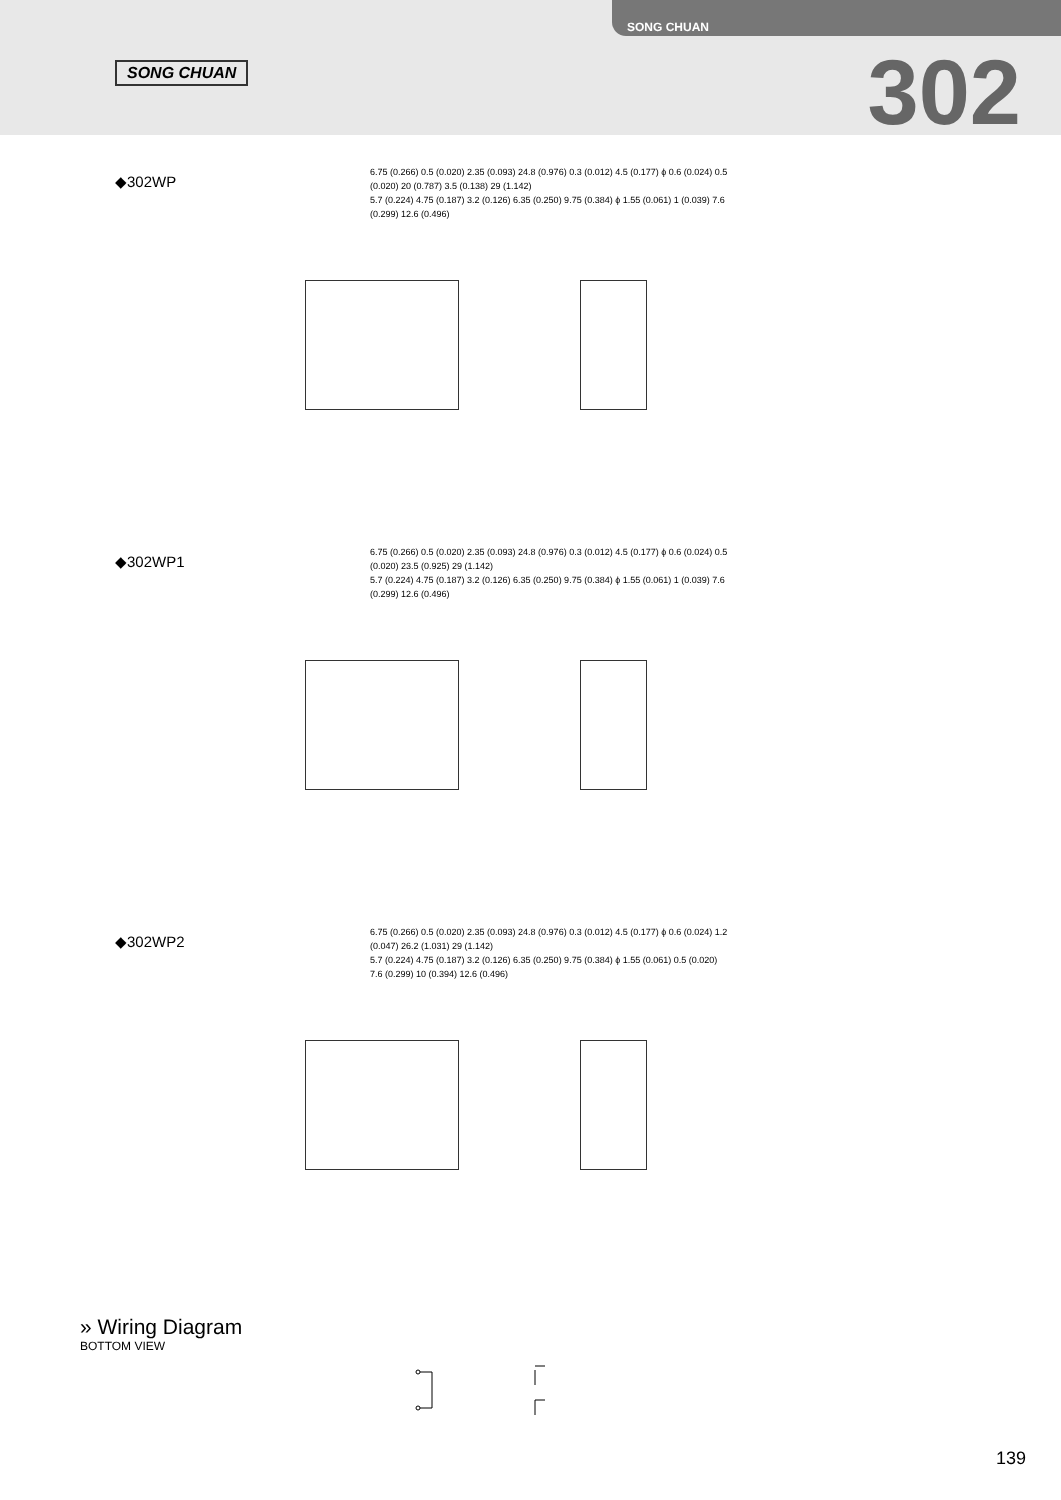SONG CHUAN
SONG CHUAN
302
◆302WP
6.75 (0.266) 0.5 (0.020) 2.35 (0.093) 24.8 (0.976) 0.3 (0.012) 4.5 (0.177) ϕ 0.6 (0.024) 0.5 (0.020) 20 (0.787) 3.5 (0.138) 29 (1.142)
5.7 (0.224) 4.75 (0.187) 3.2 (0.126) 6.35 (0.250) 9.75 (0.384) ϕ 1.55 (0.061) 1 (0.039) 7.6 (0.299) 12.6 (0.496)
◆302WP1
6.75 (0.266) 0.5 (0.020) 2.35 (0.093) 24.8 (0.976) 0.3 (0.012) 4.5 (0.177) ϕ 0.6 (0.024) 0.5 (0.020) 23.5 (0.925) 29 (1.142)
5.7 (0.224) 4.75 (0.187) 3.2 (0.126) 6.35 (0.250) 9.75 (0.384) ϕ 1.55 (0.061) 1 (0.039) 7.6 (0.299) 12.6 (0.496)
◆302WP2
6.75 (0.266) 0.5 (0.020) 2.35 (0.093) 24.8 (0.976) 0.3 (0.012) 4.5 (0.177) ϕ 0.6 (0.024) 1.2 (0.047) 26.2 (1.031) 29 (1.142)
5.7 (0.224) 4.75 (0.187) 3.2 (0.126) 6.35 (0.250) 9.75 (0.384) ϕ 1.55 (0.061) 0.5 (0.020) 7.6 (0.299) 10 (0.394) 12.6 (0.496)
» Wiring Diagram
BOTTOM VIEW
139